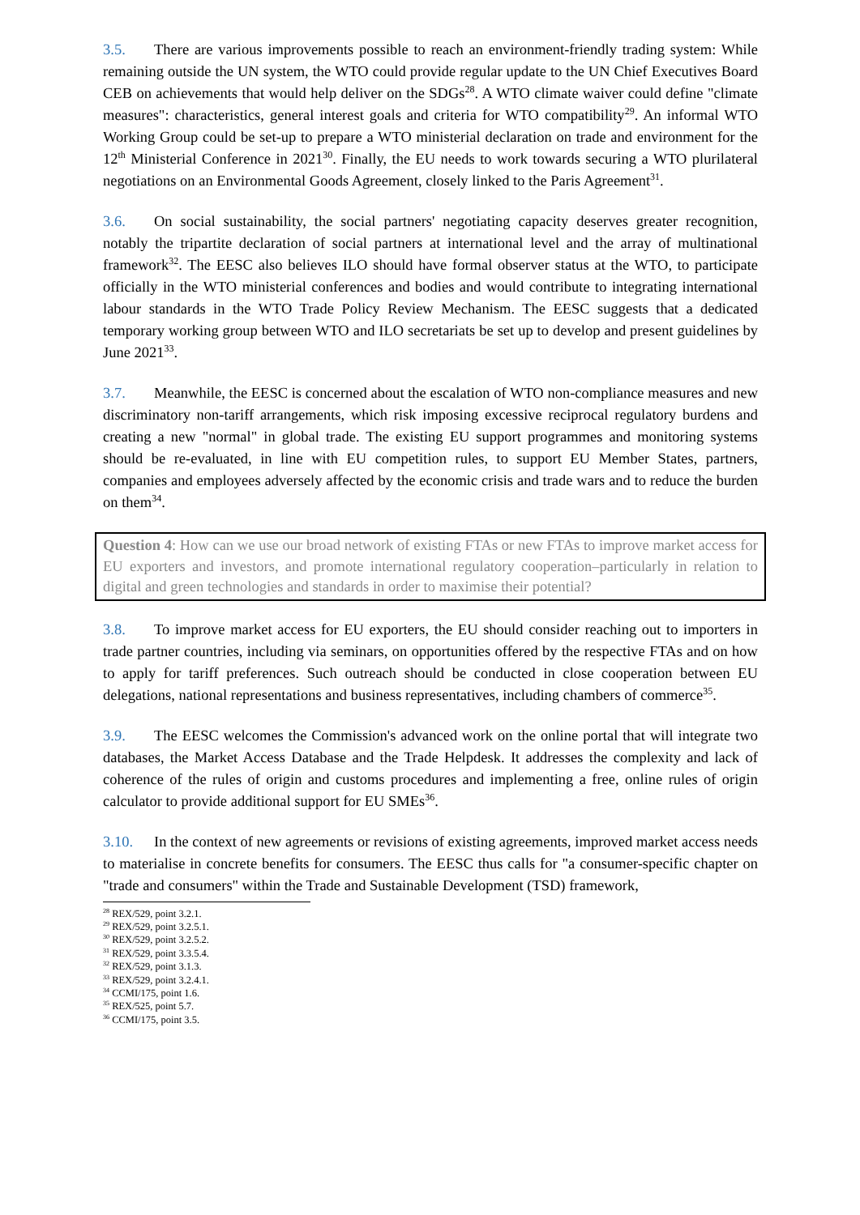3.5. There are various improvements possible to reach an environment-friendly trading system: While remaining outside the UN system, the WTO could provide regular update to the UN Chief Executives Board CEB on achievements that would help deliver on the SDGs<sup>28</sup>. A WTO climate waiver could define "climate measures": characteristics, general interest goals and criteria for WTO compatibility<sup>29</sup>. An informal WTO Working Group could be set-up to prepare a WTO ministerial declaration on trade and environment for the 12<sup>th</sup> Ministerial Conference in 2021<sup>30</sup>. Finally, the EU needs to work towards securing a WTO plurilateral negotiations on an Environmental Goods Agreement, closely linked to the Paris Agreement<sup>31</sup>.
3.6. On social sustainability, the social partners' negotiating capacity deserves greater recognition, notably the tripartite declaration of social partners at international level and the array of multinational framework<sup>32</sup>. The EESC also believes ILO should have formal observer status at the WTO, to participate officially in the WTO ministerial conferences and bodies and would contribute to integrating international labour standards in the WTO Trade Policy Review Mechanism. The EESC suggests that a dedicated temporary working group between WTO and ILO secretariats be set up to develop and present guidelines by June 2021<sup>33</sup>.
3.7. Meanwhile, the EESC is concerned about the escalation of WTO non-compliance measures and new discriminatory non-tariff arrangements, which risk imposing excessive reciprocal regulatory burdens and creating a new "normal" in global trade. The existing EU support programmes and monitoring systems should be re-evaluated, in line with EU competition rules, to support EU Member States, partners, companies and employees adversely affected by the economic crisis and trade wars and to reduce the burden on them<sup>34</sup>.
Question 4: How can we use our broad network of existing FTAs or new FTAs to improve market access for EU exporters and investors, and promote international regulatory cooperation‒particularly in relation to digital and green technologies and standards in order to maximise their potential?
3.8. To improve market access for EU exporters, the EU should consider reaching out to importers in trade partner countries, including via seminars, on opportunities offered by the respective FTAs and on how to apply for tariff preferences. Such outreach should be conducted in close cooperation between EU delegations, national representations and business representatives, including chambers of commerce<sup>35</sup>.
3.9. The EESC welcomes the Commission's advanced work on the online portal that will integrate two databases, the Market Access Database and the Trade Helpdesk. It addresses the complexity and lack of coherence of the rules of origin and customs procedures and implementing a free, online rules of origin calculator to provide additional support for EU SMEs<sup>36</sup>.
3.10. In the context of new agreements or revisions of existing agreements, improved market access needs to materialise in concrete benefits for consumers. The EESC thus calls for "a consumer-specific chapter on "trade and consumers" within the Trade and Sustainable Development (TSD) framework,
<sup>28</sup> REX/529, point 3.2.1.
<sup>29</sup> REX/529, point 3.2.5.1.
<sup>30</sup> REX/529, point 3.2.5.2.
<sup>31</sup> REX/529, point 3.3.5.4.
<sup>32</sup> REX/529, point 3.1.3.
<sup>33</sup> REX/529, point 3.2.4.1.
<sup>34</sup> CCMI/175, point 1.6.
<sup>35</sup> REX/525, point 5.7.
<sup>36</sup> CCMI/175, point 3.5.